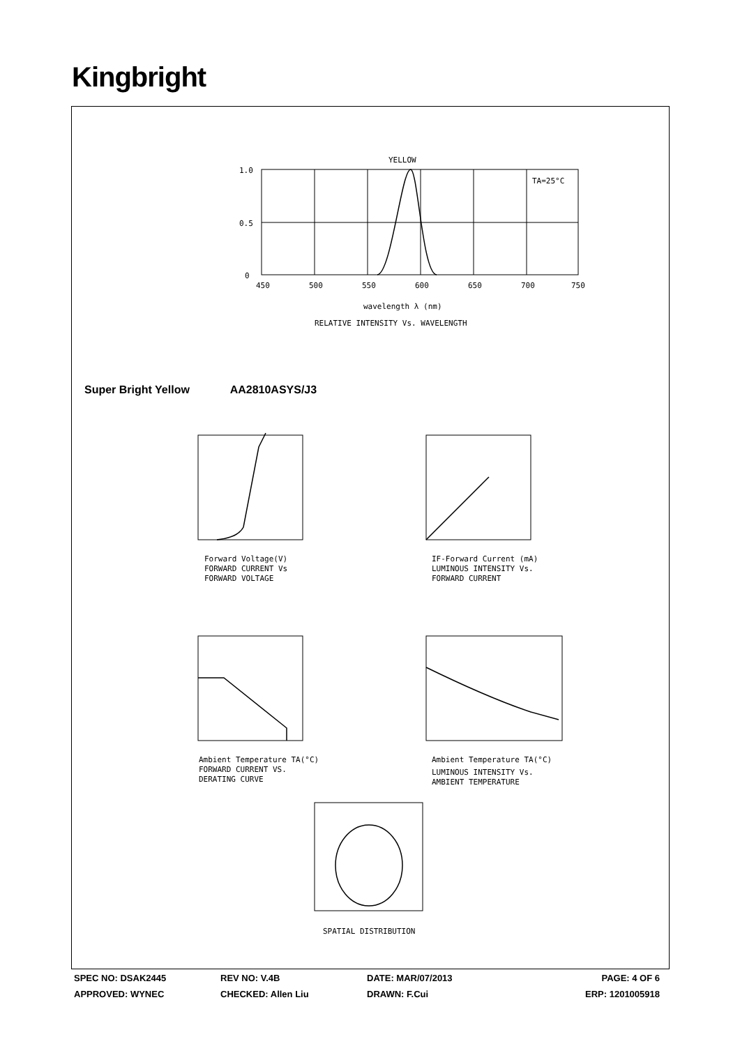Kingbright
YELLOW
TA=25°C
1.0
0.5
0
450
500
550
600
650
700
750
wavelength λ (nm)
RELATIVE INTENSITY Vs. WAVELENGTH
Forward Voltage(V)
FORWARD CURRENT Vs
FORWARD VOLTAGE
IF-Forward Current (mA)
LUMINOUS INTENSITY Vs.
FORWARD CURRENT
Ambient Temperature TA(°C)
FORWARD CURRENT VS.
DERATING CURVE
Ambient Temperature TA(°C)
LUMINOUS INTENSITY Vs.
AMBIENT TEMPERATURE
SPATIAL DISTRIBUTION
Super Bright Yellow AA2810ASYS/J3
SPEC NO: DSAK2445 REV NO: V.4B DATE: MAR/07/2013 PAGE: 4 OF 6
APPROVED: WYNEC CHECKED: Allen Liu DRAWN: F.Cui ERP: 1201005918